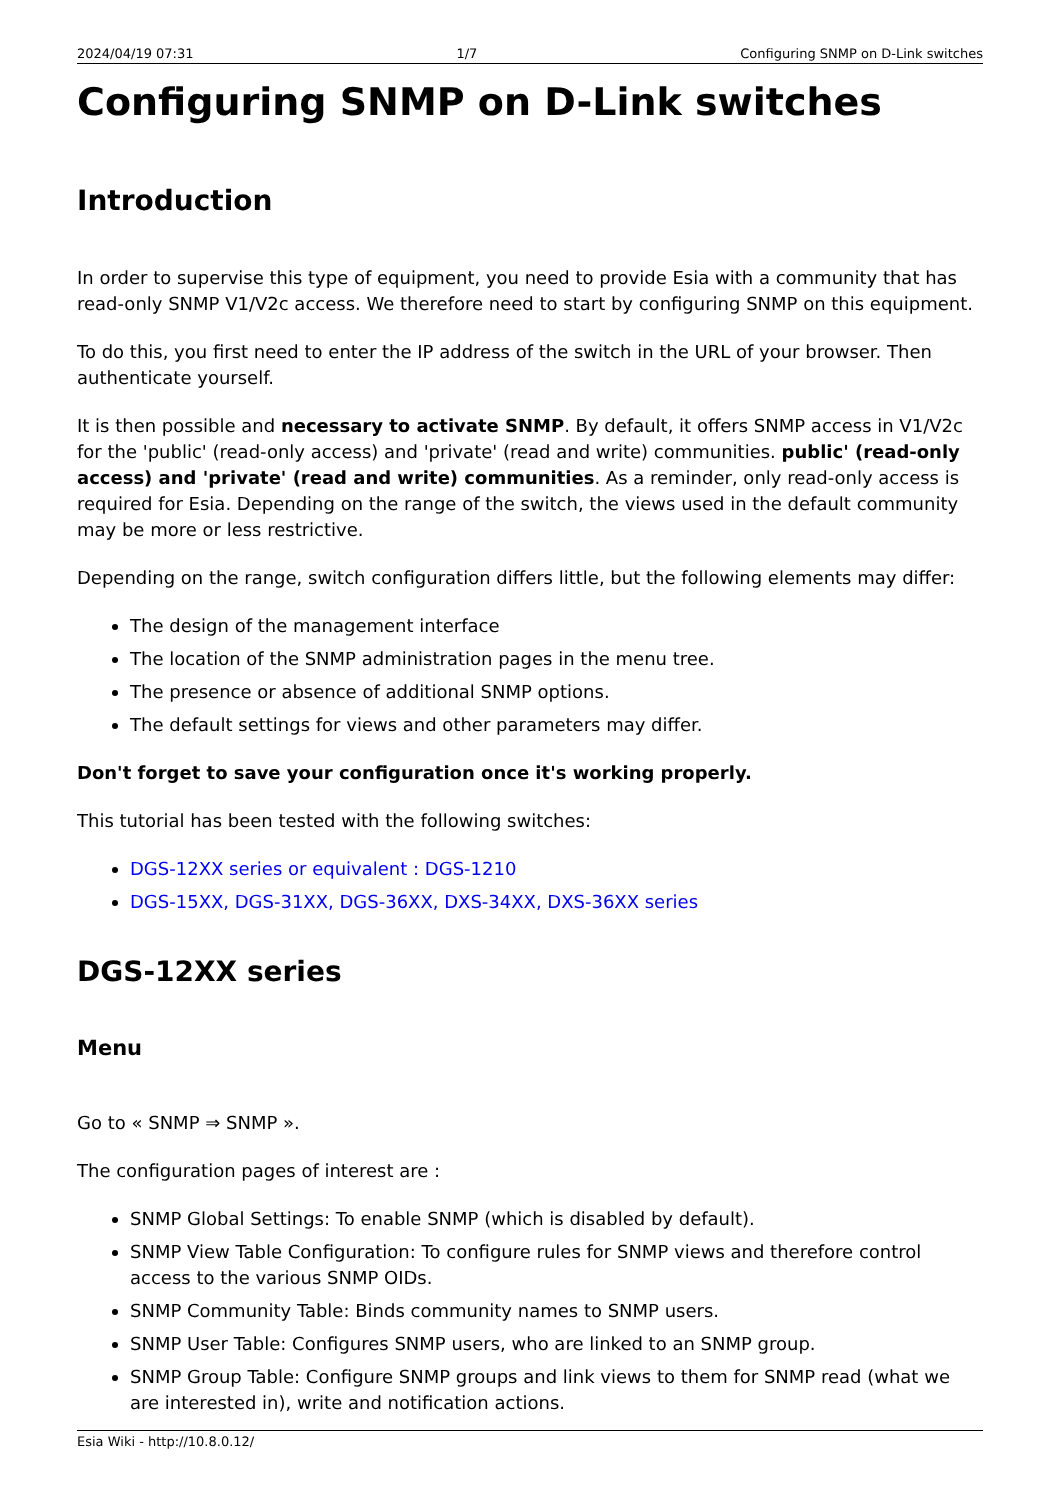2024/04/19 07:31 1/7 Configuring SNMP on D-Link switches
Configuring SNMP on D-Link switches
Introduction
In order to supervise this type of equipment, you need to provide Esia with a community that has read-only SNMP V1/V2c access. We therefore need to start by configuring SNMP on this equipment.
To do this, you first need to enter the IP address of the switch in the URL of your browser. Then authenticate yourself.
It is then possible and necessary to activate SNMP. By default, it offers SNMP access in V1/V2c for the 'public' (read-only access) and 'private' (read and write) communities. public' (read-only access) and 'private' (read and write) communities. As a reminder, only read-only access is required for Esia. Depending on the range of the switch, the views used in the default community may be more or less restrictive.
Depending on the range, switch configuration differs little, but the following elements may differ:
The design of the management interface
The location of the SNMP administration pages in the menu tree.
The presence or absence of additional SNMP options.
The default settings for views and other parameters may differ.
Don't forget to save your configuration once it's working properly.
This tutorial has been tested with the following switches:
DGS-12XX series or equivalent : DGS-1210
DGS-15XX, DGS-31XX, DGS-36XX, DXS-34XX, DXS-36XX series
DGS-12XX series
Menu
Go to « SNMP ⇒ SNMP ».
The configuration pages of interest are :
SNMP Global Settings: To enable SNMP (which is disabled by default).
SNMP View Table Configuration: To configure rules for SNMP views and therefore control access to the various SNMP OIDs.
SNMP Community Table: Binds community names to SNMP users.
SNMP User Table: Configures SNMP users, who are linked to an SNMP group.
SNMP Group Table: Configure SNMP groups and link views to them for SNMP read (what we are interested in), write and notification actions.
Esia Wiki - http://10.8.0.12/